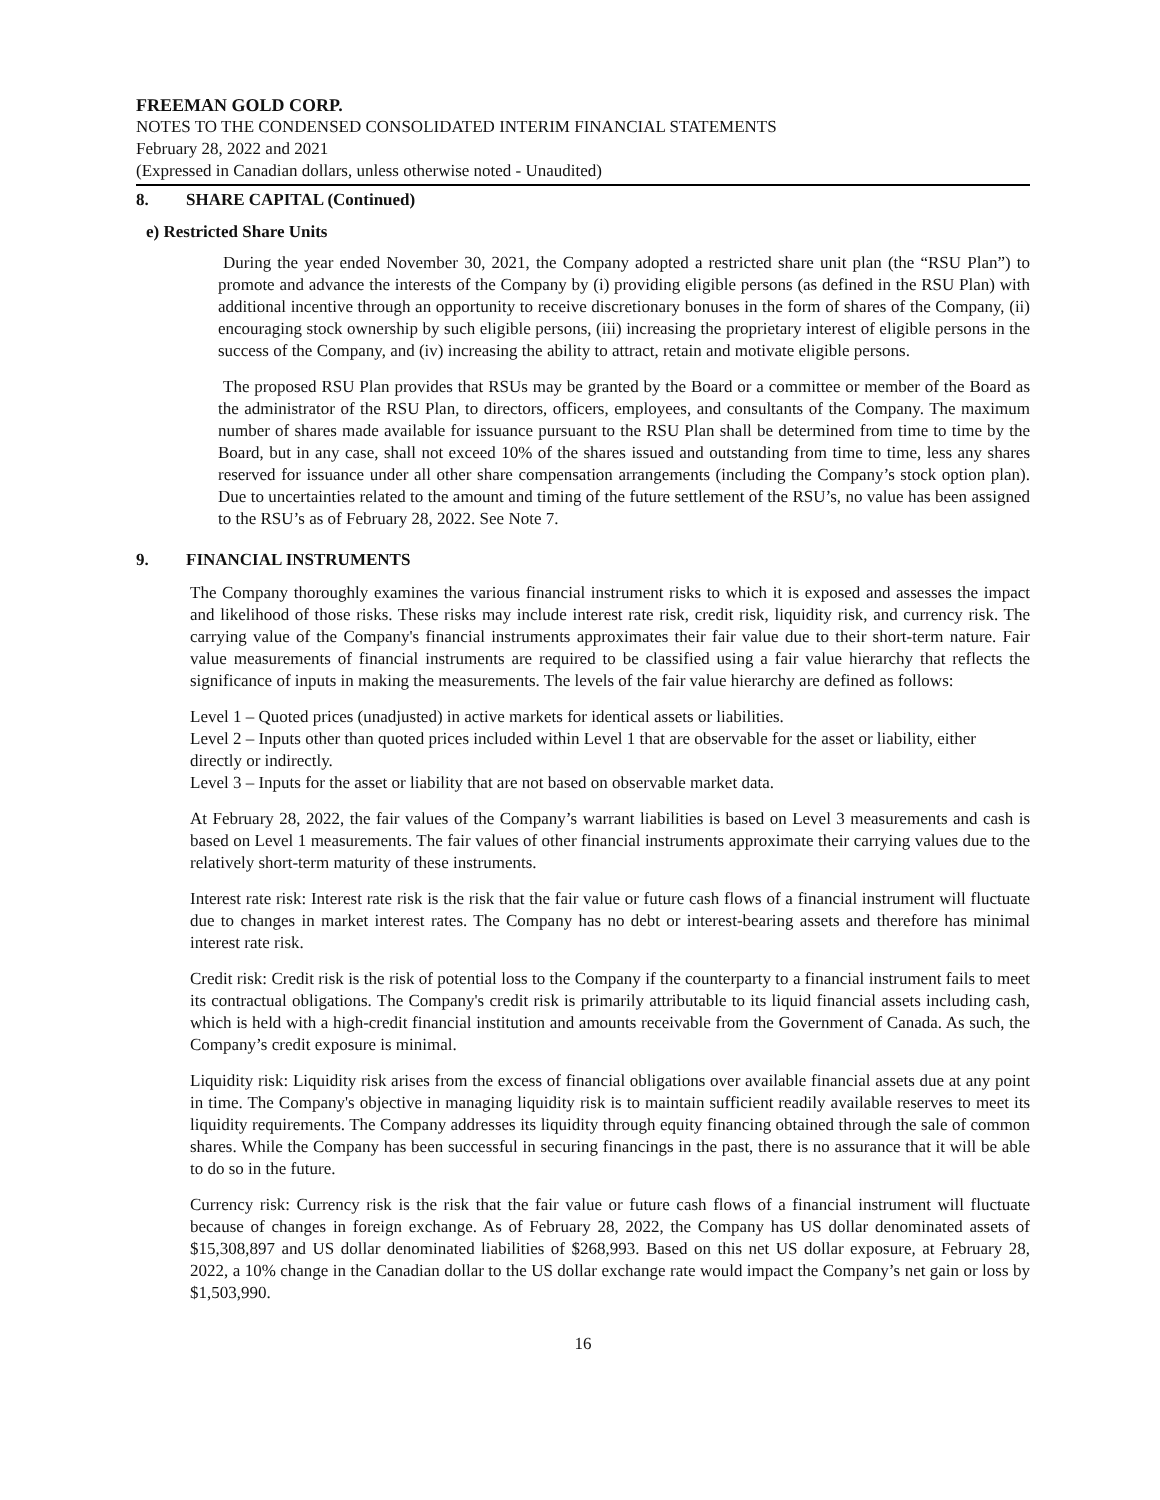FREEMAN GOLD CORP.
NOTES TO THE CONDENSED CONSOLIDATED INTERIM FINANCIAL STATEMENTS
February 28, 2022 and 2021
(Expressed in Canadian dollars, unless otherwise noted - Unaudited)
8. SHARE CAPITAL (Continued)
e) Restricted Share Units
During the year ended November 30, 2021, the Company adopted a restricted share unit plan (the “RSU Plan”) to promote and advance the interests of the Company by (i) providing eligible persons (as defined in the RSU Plan) with additional incentive through an opportunity to receive discretionary bonuses in the form of shares of the Company, (ii) encouraging stock ownership by such eligible persons, (iii) increasing the proprietary interest of eligible persons in the success of the Company, and (iv) increasing the ability to attract, retain and motivate eligible persons.
The proposed RSU Plan provides that RSUs may be granted by the Board or a committee or member of the Board as the administrator of the RSU Plan, to directors, officers, employees, and consultants of the Company. The maximum number of shares made available for issuance pursuant to the RSU Plan shall be determined from time to time by the Board, but in any case, shall not exceed 10% of the shares issued and outstanding from time to time, less any shares reserved for issuance under all other share compensation arrangements (including the Company’s stock option plan). Due to uncertainties related to the amount and timing of the future settlement of the RSU’s, no value has been assigned to the RSU’s as of February 28, 2022. See Note 7.
9. FINANCIAL INSTRUMENTS
The Company thoroughly examines the various financial instrument risks to which it is exposed and assesses the impact and likelihood of those risks. These risks may include interest rate risk, credit risk, liquidity risk, and currency risk. The carrying value of the Company's financial instruments approximates their fair value due to their short-term nature. Fair value measurements of financial instruments are required to be classified using a fair value hierarchy that reflects the significance of inputs in making the measurements. The levels of the fair value hierarchy are defined as follows:
Level 1 – Quoted prices (unadjusted) in active markets for identical assets or liabilities.
Level 2 – Inputs other than quoted prices included within Level 1 that are observable for the asset or liability, either directly or indirectly.
Level 3 – Inputs for the asset or liability that are not based on observable market data.
At February 28, 2022, the fair values of the Company’s warrant liabilities is based on Level 3 measurements and cash is based on Level 1 measurements. The fair values of other financial instruments approximate their carrying values due to the relatively short-term maturity of these instruments.
Interest rate risk: Interest rate risk is the risk that the fair value or future cash flows of a financial instrument will fluctuate due to changes in market interest rates. The Company has no debt or interest-bearing assets and therefore has minimal interest rate risk.
Credit risk: Credit risk is the risk of potential loss to the Company if the counterparty to a financial instrument fails to meet its contractual obligations. The Company's credit risk is primarily attributable to its liquid financial assets including cash, which is held with a high-credit financial institution and amounts receivable from the Government of Canada. As such, the Company’s credit exposure is minimal.
Liquidity risk: Liquidity risk arises from the excess of financial obligations over available financial assets due at any point in time. The Company's objective in managing liquidity risk is to maintain sufficient readily available reserves to meet its liquidity requirements. The Company addresses its liquidity through equity financing obtained through the sale of common shares. While the Company has been successful in securing financings in the past, there is no assurance that it will be able to do so in the future.
Currency risk: Currency risk is the risk that the fair value or future cash flows of a financial instrument will fluctuate because of changes in foreign exchange. As of February 28, 2022, the Company has US dollar denominated assets of $15,308,897 and US dollar denominated liabilities of $268,993. Based on this net US dollar exposure, at February 28, 2022, a 10% change in the Canadian dollar to the US dollar exchange rate would impact the Company’s net gain or loss by $1,503,990.
16